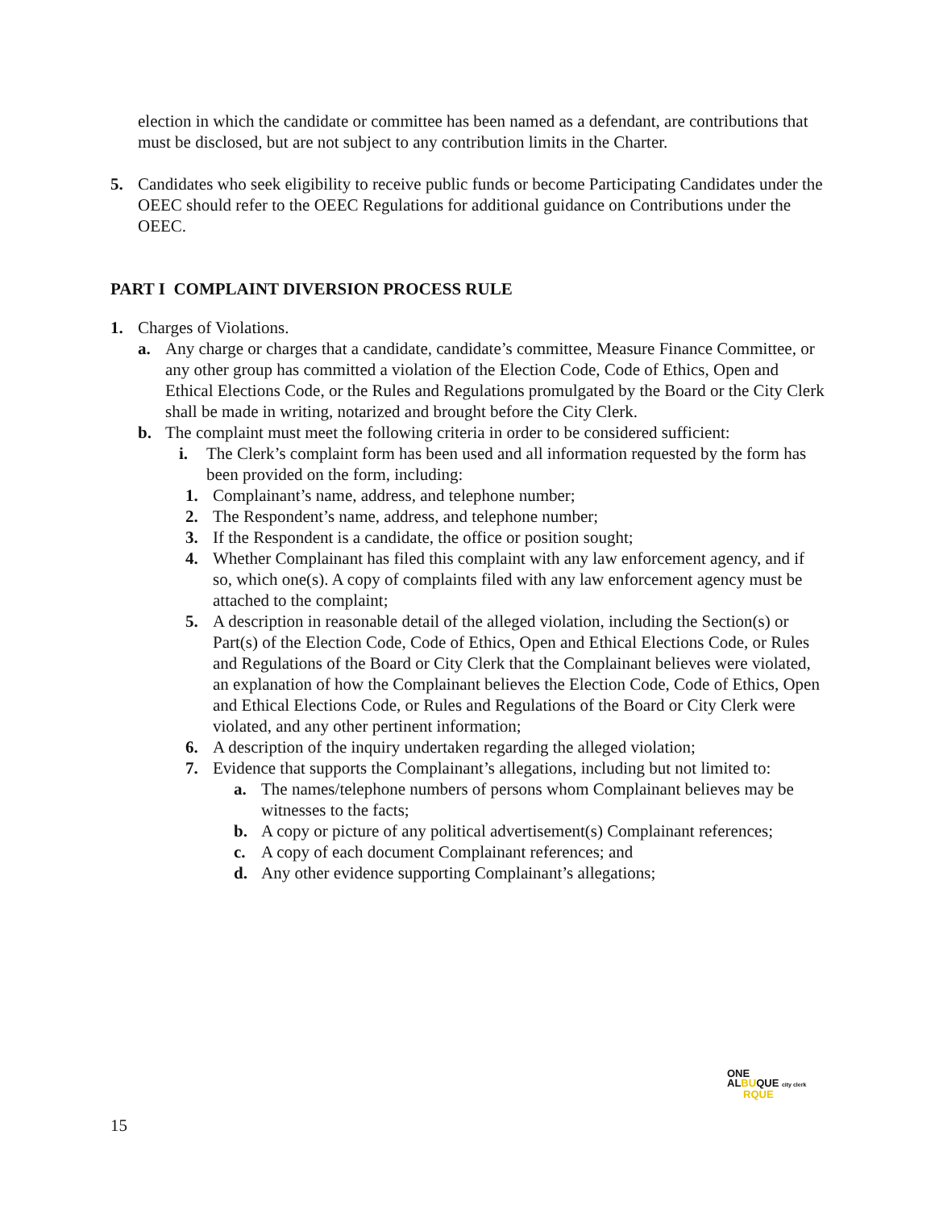election in which the candidate or committee has been named as a defendant, are contributions that must be disclosed, but are not subject to any contribution limits in the Charter.
5. Candidates who seek eligibility to receive public funds or become Participating Candidates under the OEEC should refer to the OEEC Regulations for additional guidance on Contributions under the OEEC.
PART I COMPLAINT DIVERSION PROCESS RULE
1. Charges of Violations.
a. Any charge or charges that a candidate, candidate’s committee, Measure Finance Committee, or any other group has committed a violation of the Election Code, Code of Ethics, Open and Ethical Elections Code, or the Rules and Regulations promulgated by the Board or the City Clerk shall be made in writing, notarized and brought before the City Clerk.
b. The complaint must meet the following criteria in order to be considered sufficient:
i. The Clerk’s complaint form has been used and all information requested by the form has been provided on the form, including:
1. Complainant’s name, address, and telephone number;
2. The Respondent’s name, address, and telephone number;
3. If the Respondent is a candidate, the office or position sought;
4. Whether Complainant has filed this complaint with any law enforcement agency, and if so, which one(s). A copy of complaints filed with any law enforcement agency must be attached to the complaint;
5. A description in reasonable detail of the alleged violation, including the Section(s) or Part(s) of the Election Code, Code of Ethics, Open and Ethical Elections Code, or Rules and Regulations of the Board or City Clerk that the Complainant believes were violated, an explanation of how the Complainant believes the Election Code, Code of Ethics, Open and Ethical Elections Code, or Rules and Regulations of the Board or City Clerk were violated, and any other pertinent information;
6. A description of the inquiry undertaken regarding the alleged violation;
7. Evidence that supports the Complainant’s allegations, including but not limited to:
a. The names/telephone numbers of persons whom Complainant believes may be witnesses to the facts;
b. A copy or picture of any political advertisement(s) Complainant references;
c. A copy of each document Complainant references; and
d. Any other evidence supporting Complainant’s allegations;
ONE
ALBUQUE city clerk
RQUE
15